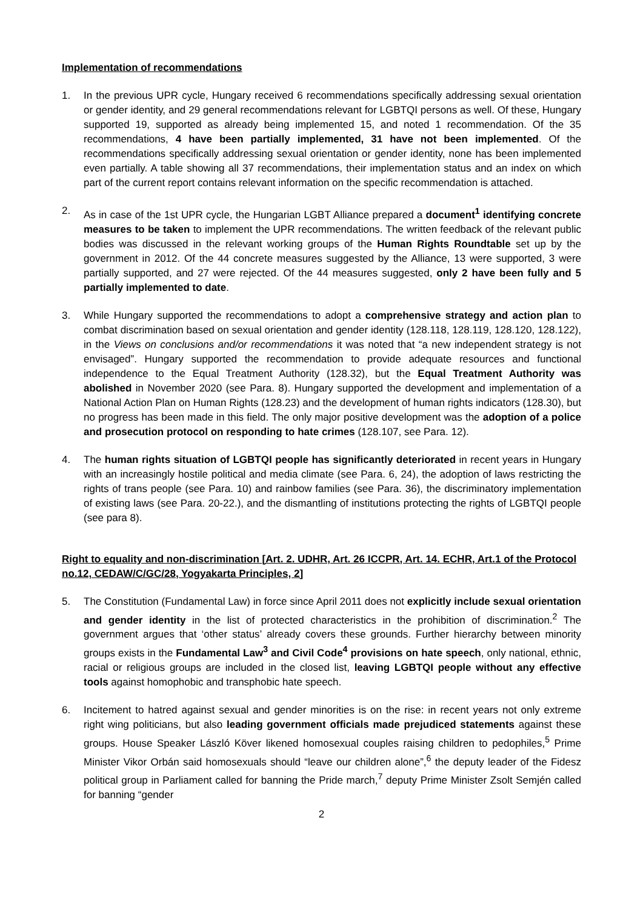Implementation of recommendations
1. In the previous UPR cycle, Hungary received 6 recommendations specifically addressing sexual orientation or gender identity, and 29 general recommendations relevant for LGBTQI persons as well. Of these, Hungary supported 19, supported as already being implemented 15, and noted 1 recommendation. Of the 35 recommendations, 4 have been partially implemented, 31 have not been implemented. Of the recommendations specifically addressing sexual orientation or gender identity, none has been implemented even partially. A table showing all 37 recommendations, their implementation status and an index on which part of the current report contains relevant information on the specific recommendation is attached.
2. As in case of the 1st UPR cycle, the Hungarian LGBT Alliance prepared a document<sup>1</sup> identifying concrete measures to be taken to implement the UPR recommendations. The written feedback of the relevant public bodies was discussed in the relevant working groups of the Human Rights Roundtable set up by the government in 2012. Of the 44 concrete measures suggested by the Alliance, 13 were supported, 3 were partially supported, and 27 were rejected. Of the 44 measures suggested, only 2 have been fully and 5 partially implemented to date.
3. While Hungary supported the recommendations to adopt a comprehensive strategy and action plan to combat discrimination based on sexual orientation and gender identity (128.118, 128.119, 128.120, 128.122), in the Views on conclusions and/or recommendations it was noted that “a new independent strategy is not envisaged”. Hungary supported the recommendation to provide adequate resources and functional independence to the Equal Treatment Authority (128.32), but the Equal Treatment Authority was abolished in November 2020 (see Para. 8). Hungary supported the development and implementation of a National Action Plan on Human Rights (128.23) and the development of human rights indicators (128.30), but no progress has been made in this field. The only major positive development was the adoption of a police and prosecution protocol on responding to hate crimes (128.107, see Para. 12).
4. The human rights situation of LGBTQI people has significantly deteriorated in recent years in Hungary with an increasingly hostile political and media climate (see Para. 6, 24), the adoption of laws restricting the rights of trans people (see Para. 10) and rainbow families (see Para. 36), the discriminatory implementation of existing laws (see Para. 20-22.), and the dismantling of institutions protecting the rights of LGBTQI people (see para 8).
Right to equality and non-discrimination [Art. 2. UDHR, Art. 26 ICCPR, Art. 14. ECHR, Art.1 of the Protocol no.12, CEDAW/C/GC/28, Yogyakarta Principles, 2]
5. The Constitution (Fundamental Law) in force since April 2011 does not explicitly include sexual orientation and gender identity in the list of protected characteristics in the prohibition of discrimination.<sup>2</sup> The government argues that ‘other status’ already covers these grounds. Further hierarchy between minority groups exists in the Fundamental Law<sup>3</sup> and Civil Code<sup>4</sup> provisions on hate speech, only national, ethnic, racial or religious groups are included in the closed list, leaving LGBTQI people without any effective tools against homophobic and transphobic hate speech.
6. Incitement to hatred against sexual and gender minorities is on the rise: in recent years not only extreme right wing politicians, but also leading government officials made prejudiced statements against these groups. House Speaker László Köver likened homosexual couples raising children to pedophiles,<sup>5</sup> Prime Minister Vikor Orbán said homosexuals should “leave our children alone”,<sup>6</sup> the deputy leader of the Fidesz political group in Parliament called for banning the Pride march,<sup>7</sup> deputy Prime Minister Zsolt Semjén called for banning “gender
2